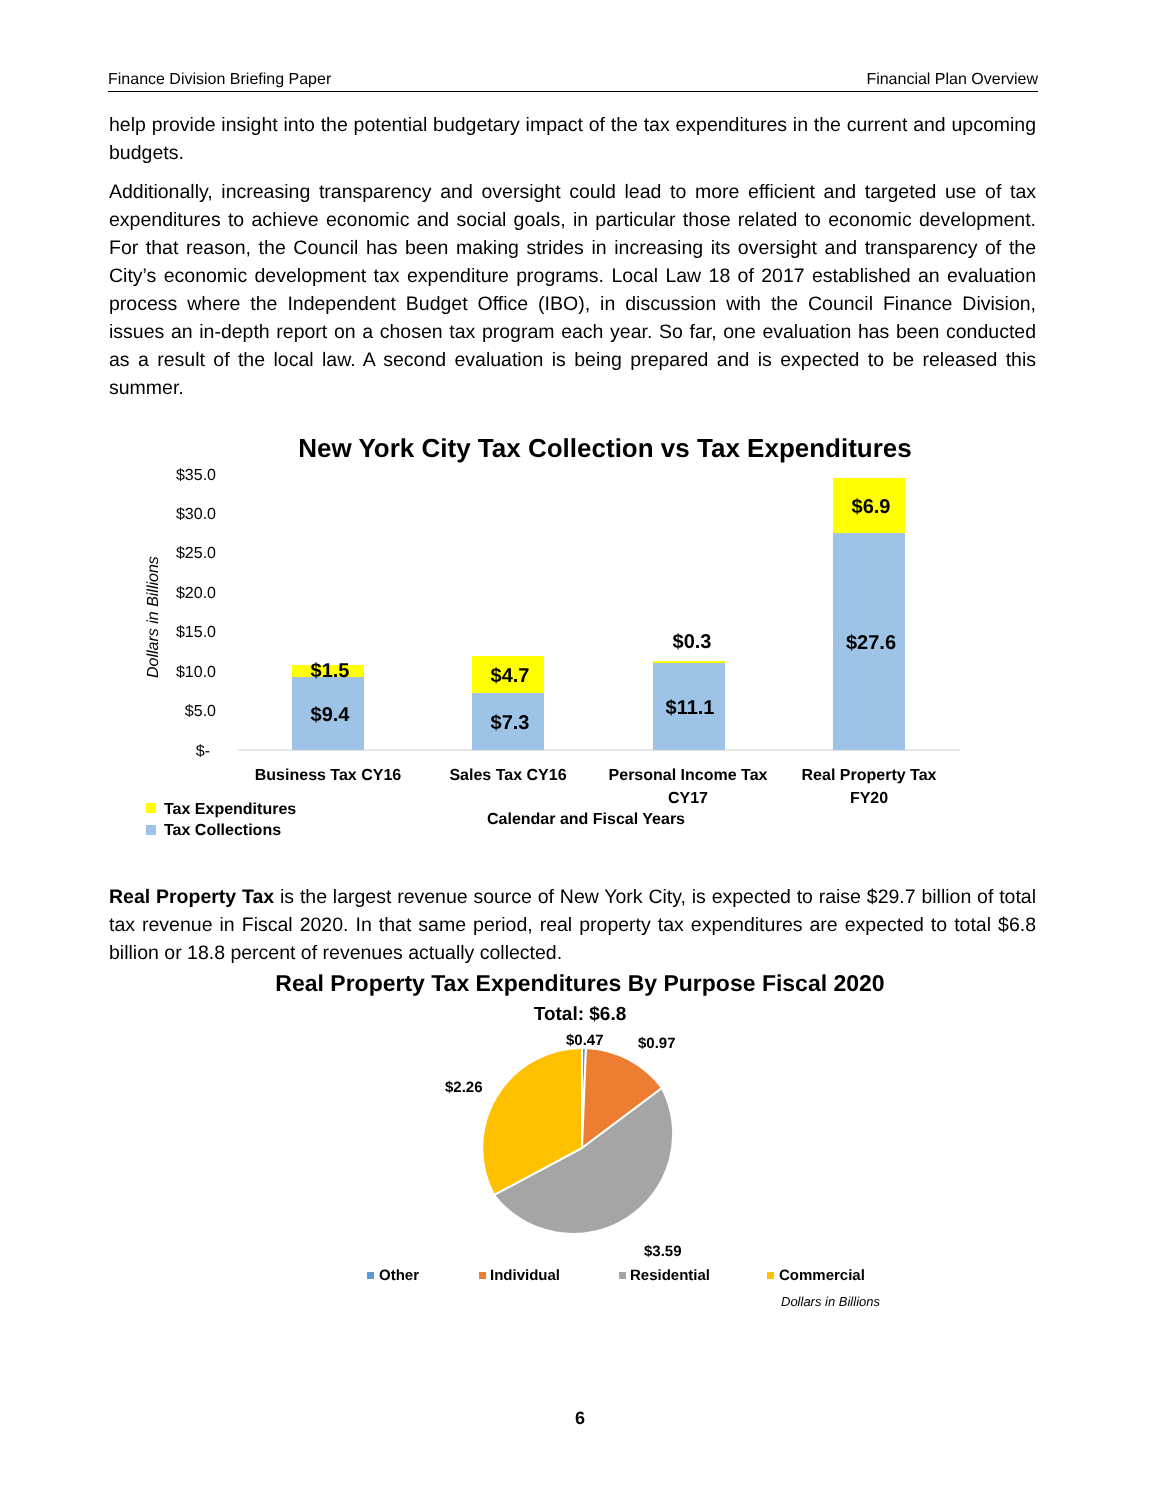Finance Division Briefing Paper Financial Plan Overview
help provide insight into the potential budgetary impact of the tax expenditures in the current and upcoming budgets.
Additionally, increasing transparency and oversight could lead to more efficient and targeted use of tax expenditures to achieve economic and social goals, in particular those related to economic development. For that reason, the Council has been making strides in increasing its oversight and transparency of the City’s economic development tax expenditure programs. Local Law 18 of 2017 established an evaluation process where the Independent Budget Office (IBO), in discussion with the Council Finance Division, issues an in-depth report on a chosen tax program each year. So far, one evaluation has been conducted as a result of the local law. A second evaluation is being prepared and is expected to be released this summer.
Real Property Tax is the largest revenue source of New York City, is expected to raise $29.7 billion of total tax revenue in Fiscal 2020. In that same period, real property tax expenditures are expected to total $6.8 billion or 18.8 percent of revenues actually collected.
New York City Tax Collection vs Tax Expenditures
$35.0
$30.0
$25.0
$20.0
$15.0
$10.0
$5.0
$-
Dollars in Billions
$1.5
$9.4
$4.7
$7.3
$0.3
$11.1
$6.9
$27.6
Business Tax CY16
Sales Tax CY16
Personal Income Tax
CY17
Real Property Tax
FY20
Calendar and Fiscal Years
Tax Expenditures
Tax Collections
Real Property Tax Expenditures By Purpose Fiscal 2020
Total: $6.8
$0.47
$0.97
$2.26
$3.59
Other
Individual
Residential
Commercial
Dollars in Billions
6